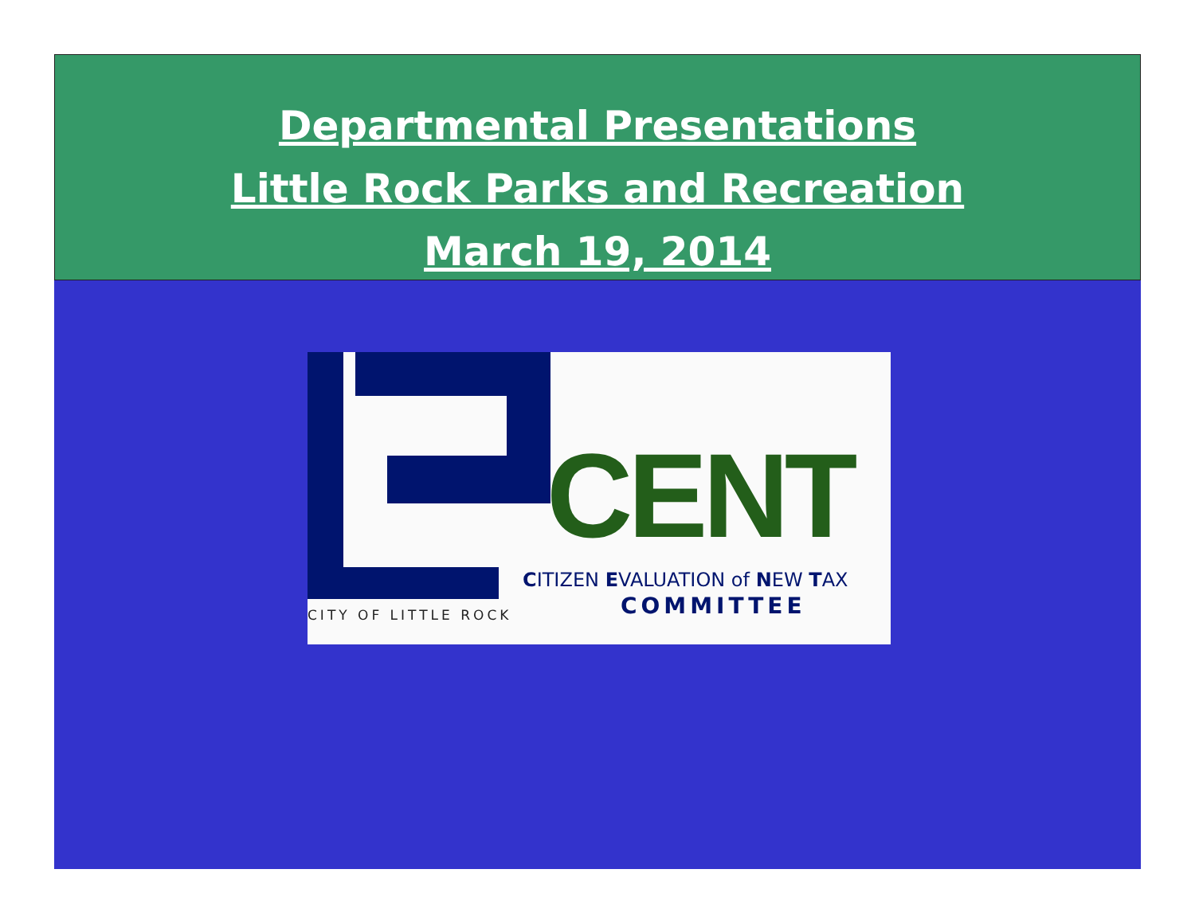Departmental Presentations
Little Rock Parks and Recreation
March 19, 2014
CENT
CITIZEN EVALUATION of NEW TAX
COMMITTEE
CITY OF LITTLE ROCK